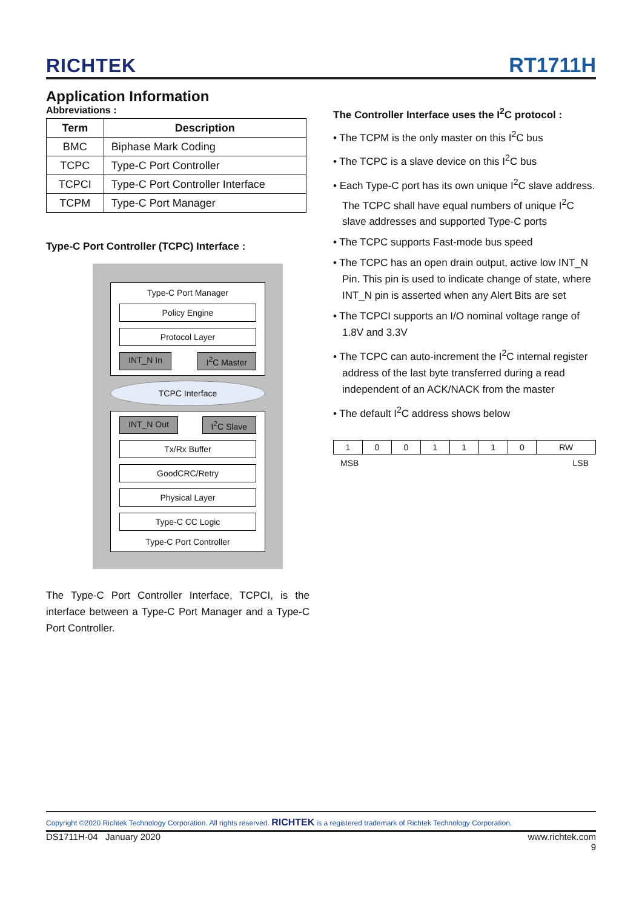RICHTEK RT1711H
Application Information
Abbreviations :
| Term | Description |
| --- | --- |
| BMC | Biphase Mark Coding |
| TCPC | Type-C Port Controller |
| TCPCI | Type-C Port Controller Interface |
| TCPM | Type-C Port Manager |
Type-C Port Controller (TCPC) Interface :
Type-C Port Manager
Policy Engine
Protocol Layer
INT_N In I<sup>2</sup>C Master
TCPC Interface
INT_N Out I<sup>2</sup>C Slave
Tx/Rx Buffer
GoodCRC/Retry
Physical Layer
Type-C CC Logic
Type-C Port Controller
The Type-C Port Controller Interface, TCPCI, is the interface between a Type-C Port Manager and a Type-C Port Controller.
The Controller Interface uses the I<sup>2</sup>C protocol :
• The TCPM is the only master on this I<sup>2</sup>C bus
• The TCPC is a slave device on this I<sup>2</sup>C bus
• Each Type-C port has its own unique I<sup>2</sup>C slave address. The TCPC shall have equal numbers of unique I<sup>2</sup>C slave addresses and supported Type-C ports
• The TCPC supports Fast-mode bus speed
• The TCPC has an open drain output, active low INT_N Pin. This pin is used to indicate change of state, where INT_N pin is asserted when any Alert Bits are set
• The TCPCI supports an I/O nominal voltage range of 1.8V and 3.3V
• The TCPC can auto-increment the I<sup>2</sup>C internal register address of the last byte transferred during a read independent of an ACK/NACK from the master
• The default I<sup>2</sup>C address shows below
| 1 | 0 | 0 | 1 | 1 | 1 | 0 | RW |
MSB LSB
Copyright ©2020 Richtek Technology Corporation. All rights reserved. RICHTEK is a registered trademark of Richtek Technology Corporation.
DS1711H-04 January 2020 www.richtek.com
9